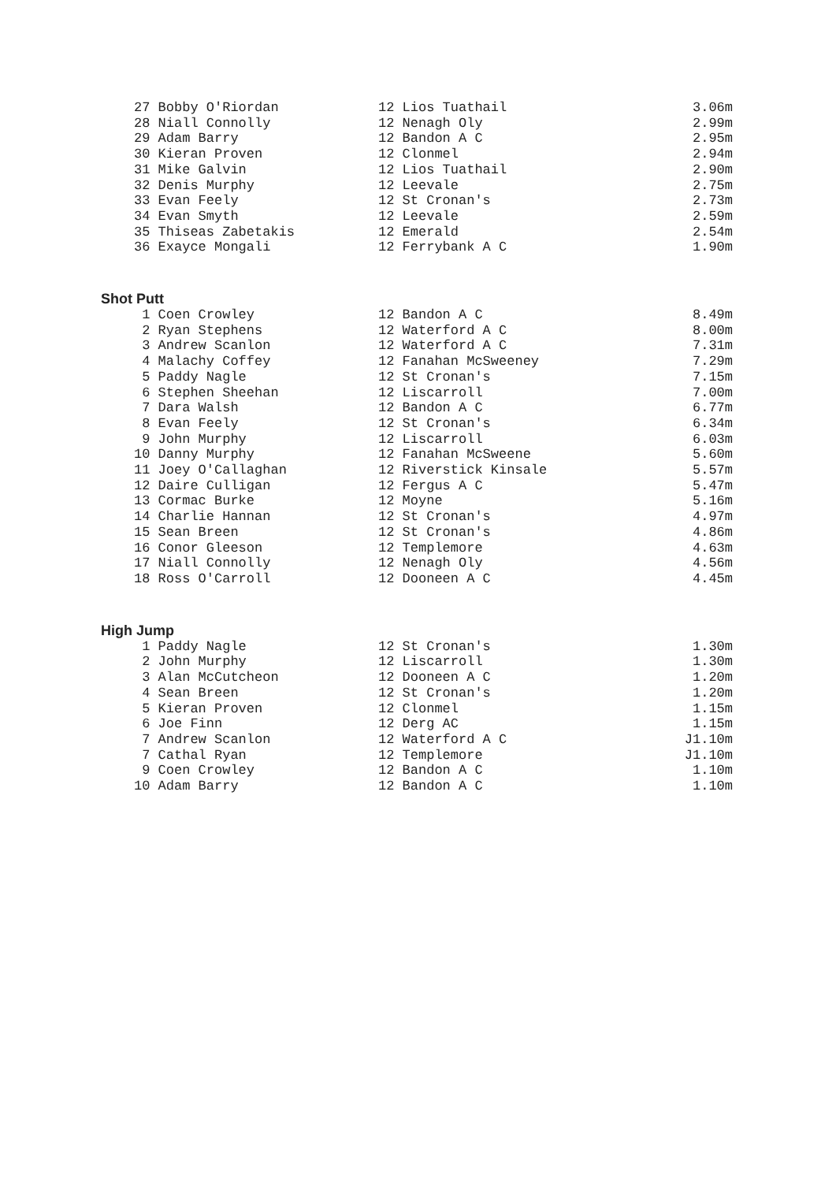| 27 Bobby O'Riordan | 12 Lios Tuathail | 3.06m |
| 28 Niall Connolly | 12 Nenagh Oly | 2.99m |
| 29 Adam Barry | 12 Bandon A C | 2.95m |
| 30 Kieran Proven | 12 Clonmel | 2.94m |
| 31 Mike Galvin | 12 Lios Tuathail | 2.90m |
| 32 Denis Murphy | 12 Leevale | 2.75m |
| 33 Evan Feely | 12 St Cronan's | 2.73m |
| 34 Evan Smyth | 12 Leevale | 2.59m |
| 35 Thiseas Zabetakis | 12 Emerald | 2.54m |
| 36 Exayce Mongali | 12 Ferrybank A C | 1.90m |
Shot Putt
| 1 Coen Crowley | 12 Bandon A C | 8.49m |
| 2 Ryan Stephens | 12 Waterford A C | 8.00m |
| 3 Andrew Scanlon | 12 Waterford A C | 7.31m |
| 4 Malachy Coffey | 12 Fanahan McSweeney | 7.29m |
| 5 Paddy Nagle | 12 St Cronan's | 7.15m |
| 6 Stephen Sheehan | 12 Liscarroll | 7.00m |
| 7 Dara Walsh | 12 Bandon A C | 6.77m |
| 8 Evan Feely | 12 St Cronan's | 6.34m |
| 9 John Murphy | 12 Liscarroll | 6.03m |
| 10 Danny Murphy | 12 Fanahan McSweene | 5.60m |
| 11 Joey O'Callaghan | 12 Riverstick Kinsale | 5.57m |
| 12 Daire Culligan | 12 Fergus A C | 5.47m |
| 13 Cormac Burke | 12 Moyne | 5.16m |
| 14 Charlie Hannan | 12 St Cronan's | 4.97m |
| 15 Sean Breen | 12 St Cronan's | 4.86m |
| 16 Conor Gleeson | 12 Templemore | 4.63m |
| 17 Niall Connolly | 12 Nenagh Oly | 4.56m |
| 18 Ross O'Carroll | 12 Dooneen A C | 4.45m |
High Jump
| 1 Paddy Nagle | 12 St Cronan's | 1.30m |
| 2 John Murphy | 12 Liscarroll | 1.30m |
| 3 Alan McCutcheon | 12 Dooneen A C | 1.20m |
| 4 Sean Breen | 12 St Cronan's | 1.20m |
| 5 Kieran Proven | 12 Clonmel | 1.15m |
| 6 Joe Finn | 12 Derg AC | 1.15m |
| 7 Andrew Scanlon | 12 Waterford A C | J1.10m |
| 7 Cathal Ryan | 12 Templemore | J1.10m |
| 9 Coen Crowley | 12 Bandon A C | 1.10m |
| 10 Adam Barry | 12 Bandon A C | 1.10m |